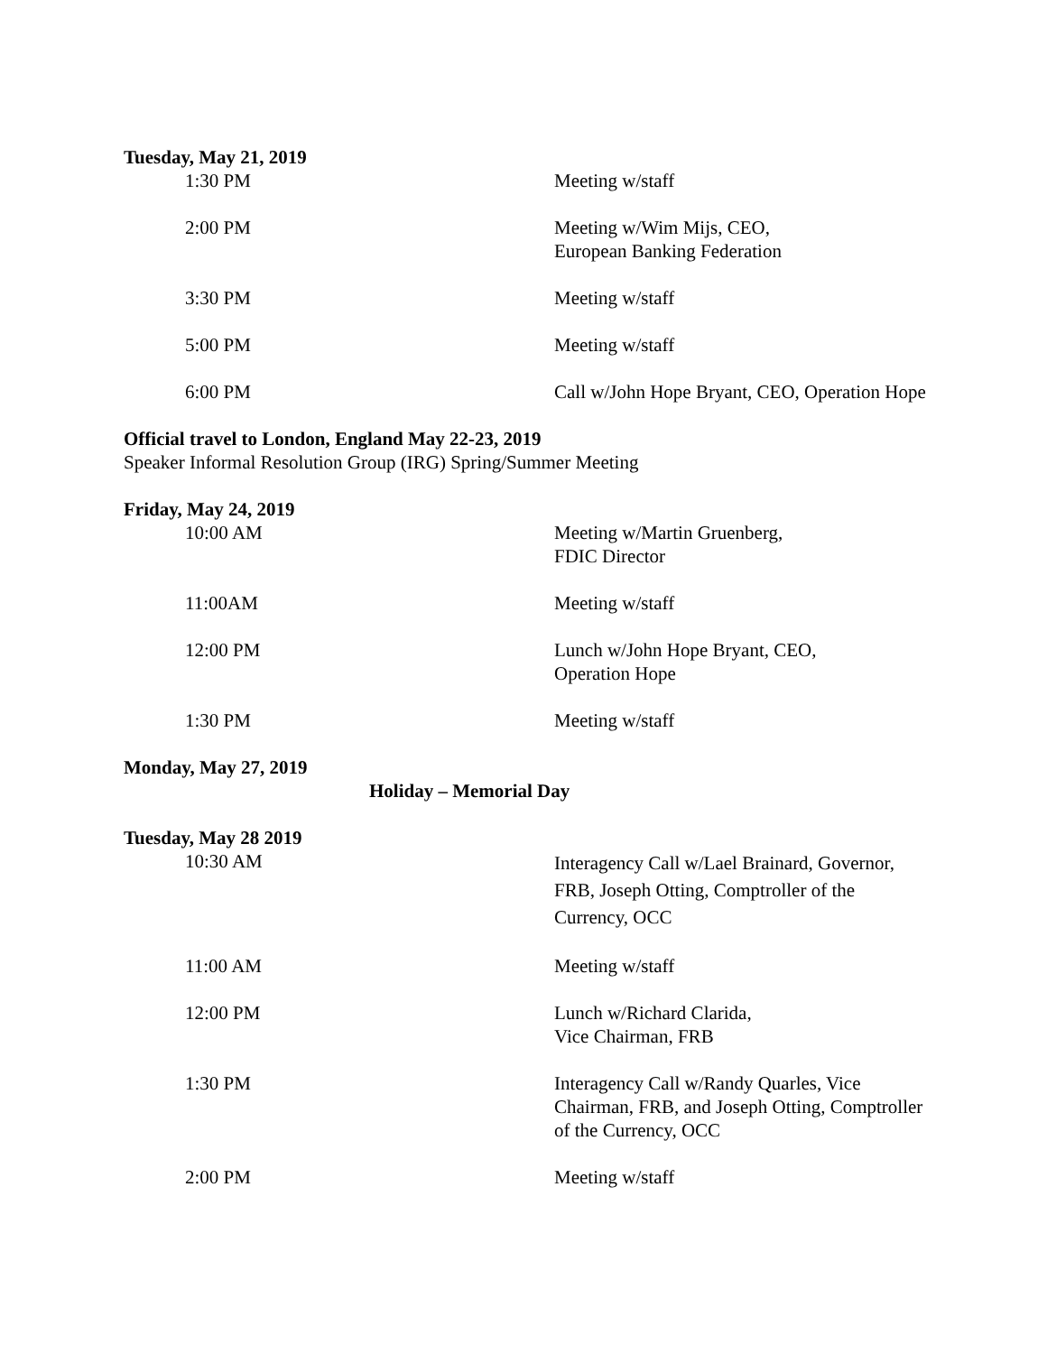Tuesday, May 21, 2019
1:30 PM Meeting w/staff
2:00 PM Meeting w/Wim Mijs, CEO,
European Banking Federation
3:30 PM Meeting w/staff
5:00 PM Meeting w/staff
6:00 PM Call w/John Hope Bryant, CEO, Operation Hope
Official travel to London, England May 22-23, 2019
Speaker Informal Resolution Group (IRG) Spring/Summer Meeting
Friday, May 24, 2019
10:00 AM Meeting w/Martin Gruenberg,
FDIC Director
11:00AM Meeting w/staff
12:00 PM Lunch w/John Hope Bryant, CEO,
Operation Hope
1:30 PM Meeting w/staff
Monday, May 27, 2019
Holiday – Memorial Day
Tuesday, May 28 2019
10:30 AM
Interagency Call w/Lael Brainard, Governor, FRB, Joseph Otting, Comptroller of the Currency, OCC
11:00 AM Meeting w/staff
12:00 PM Lunch w/Richard Clarida,
Vice Chairman, FRB
1:30 PM Interagency Call w/Randy Quarles, Vice Chairman, FRB, and Joseph Otting, Comptroller of the Currency, OCC
2:00 PM Meeting w/staff